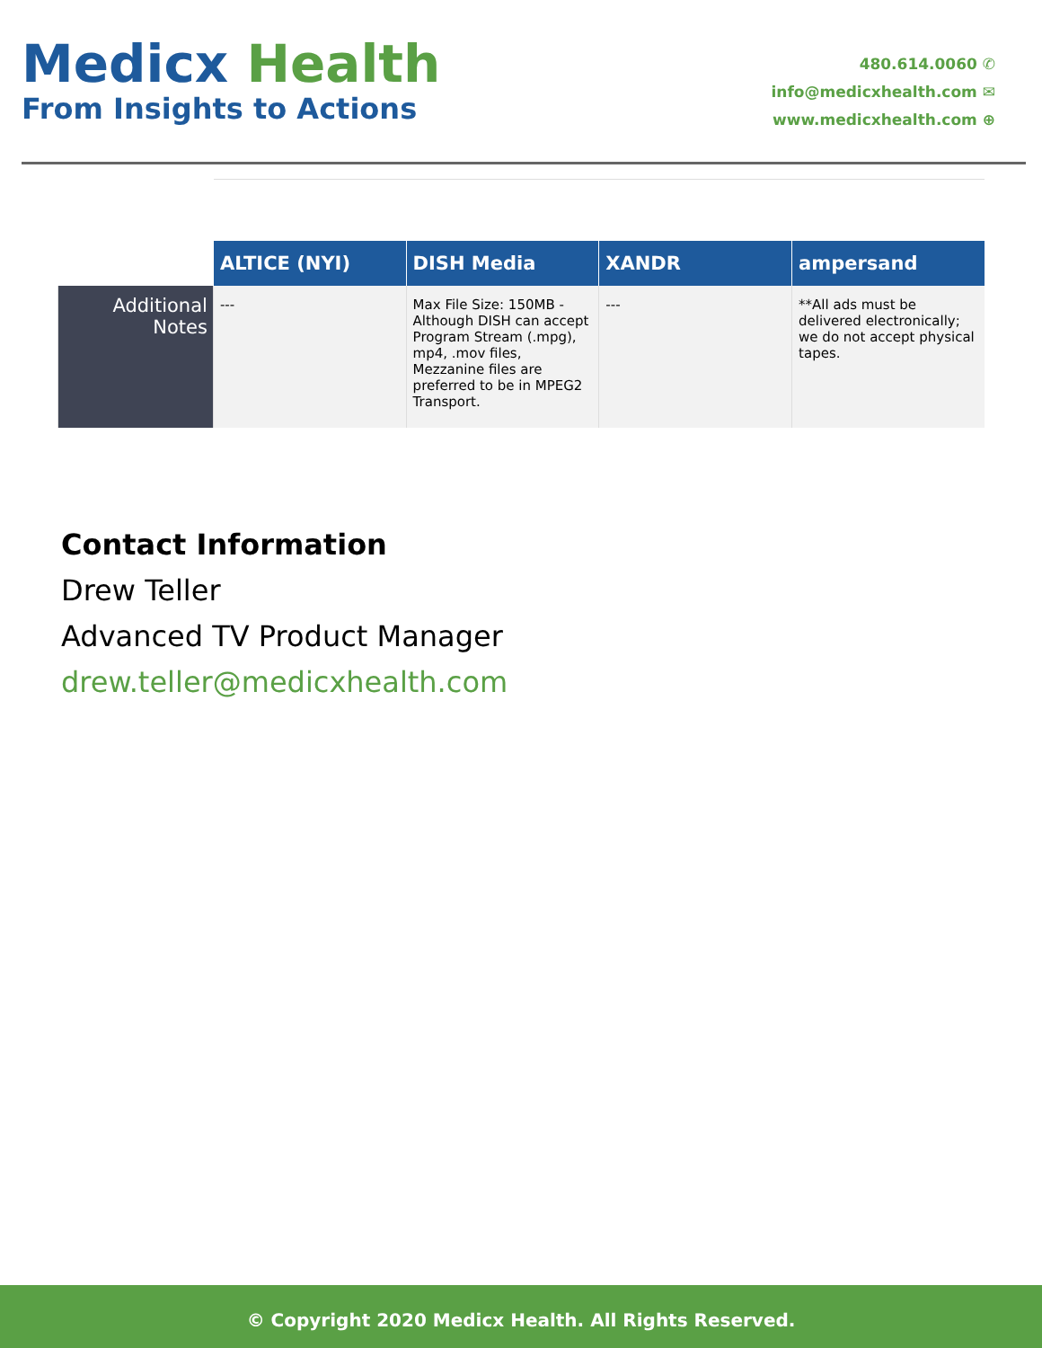Medicx Health
From Insights to Actions
480.614.0060 ✆
info@medicxhealth.com ✉
www.medicxhealth.com ⊕
| | ALTICE (NYI) | DISH Media | XANDR | ampersand |
| --- | --- | --- | --- | --- |
| Additional Notes | --- | Max File Size: 150MB - Although DISH can accept Program Stream (.mpg), mp4, .mov files, Mezzanine files are preferred to be in MPEG2 Transport. | --- | **All ads must be delivered electronically; we do not accept physical tapes. |
Contact Information
Drew Teller
Advanced TV Product Manager
drew.teller@medicxhealth.com
© Copyright 2020 Medicx Health. All Rights Reserved.